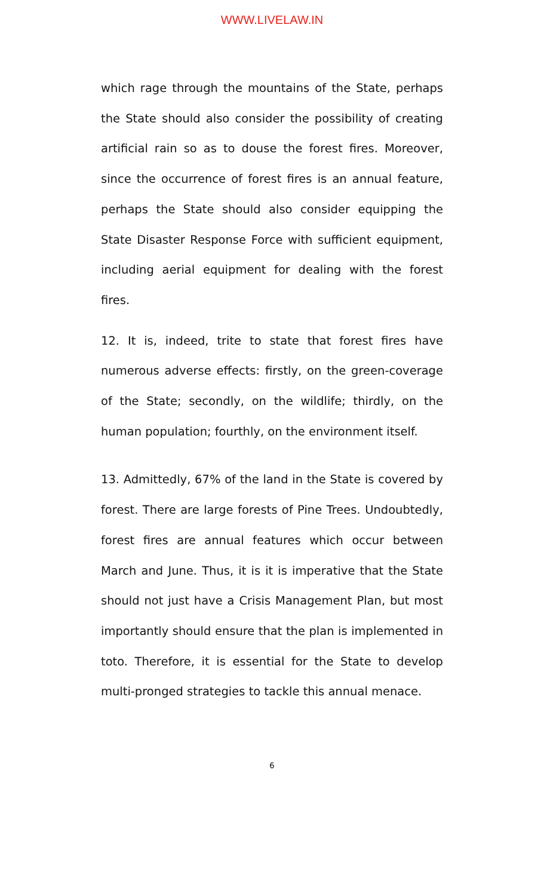WWW.LIVELAW.IN
which rage through the mountains of the State, perhaps the State should also consider the possibility of creating artificial rain so as to douse the forest fires. Moreover, since the occurrence of forest fires is an annual feature, perhaps the State should also consider equipping the State Disaster Response Force with sufficient equipment, including aerial equipment for dealing with the forest fires.
12. It is, indeed, trite to state that forest fires have numerous adverse effects: firstly, on the green-coverage of the State; secondly, on the wildlife; thirdly, on the human population; fourthly, on the environment itself.
13. Admittedly, 67% of the land in the State is covered by forest. There are large forests of Pine Trees. Undoubtedly, forest fires are annual features which occur between March and June. Thus, it is it is imperative that the State should not just have a Crisis Management Plan, but most importantly should ensure that the plan is implemented in toto. Therefore, it is essential for the State to develop multi-pronged strategies to tackle this annual menace.
6